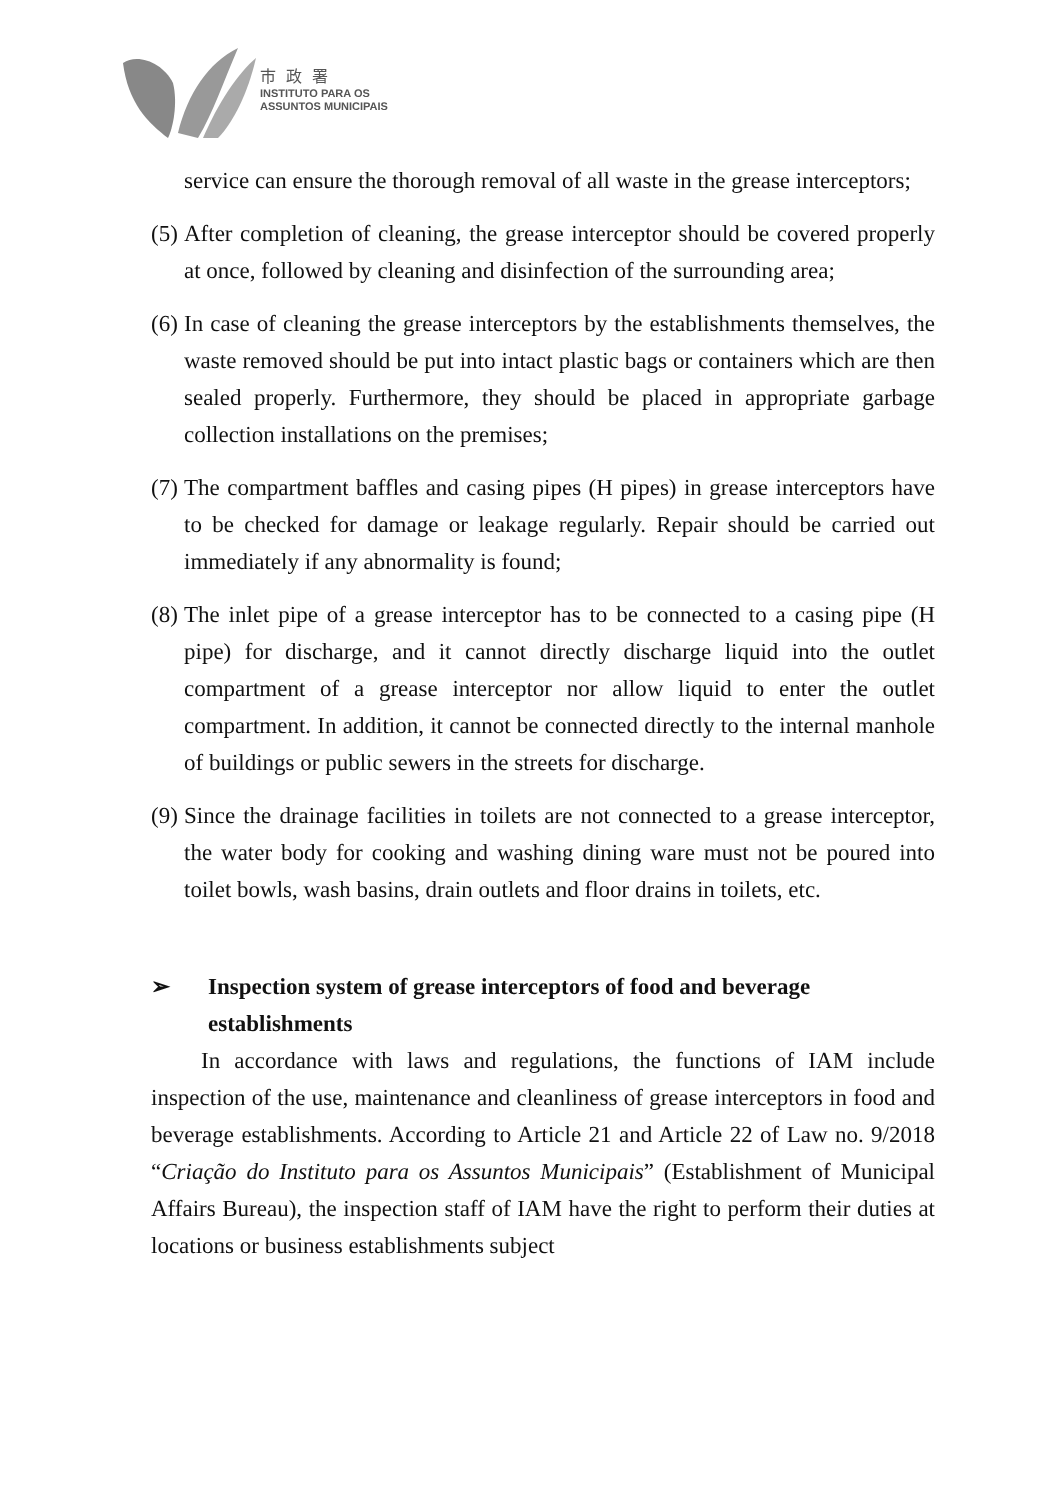市政署
INSTITUTO PARA OS
ASSUNTOS MUNICIPAIS
service can ensure the thorough removal of all waste in the grease interceptors;
(5) After completion of cleaning, the grease interceptor should be covered properly at once, followed by cleaning and disinfection of the surrounding area;
(6) In case of cleaning the grease interceptors by the establishments themselves, the waste removed should be put into intact plastic bags or containers which are then sealed properly. Furthermore, they should be placed in appropriate garbage collection installations on the premises;
(7) The compartment baffles and casing pipes (H pipes) in grease interceptors have to be checked for damage or leakage regularly. Repair should be carried out immediately if any abnormality is found;
(8) The inlet pipe of a grease interceptor has to be connected to a casing pipe (H pipe) for discharge, and it cannot directly discharge liquid into the outlet compartment of a grease interceptor nor allow liquid to enter the outlet compartment. In addition, it cannot be connected directly to the internal manhole of buildings or public sewers in the streets for discharge.
(9) Since the drainage facilities in toilets are not connected to a grease interceptor, the water body for cooking and washing dining ware must not be poured into toilet bowls, wash basins, drain outlets and floor drains in toilets, etc.
➢ Inspection system of grease interceptors of food and beverage establishments
In accordance with laws and regulations, the functions of IAM include inspection of the use, maintenance and cleanliness of grease interceptors in food and beverage establishments. According to Article 21 and Article 22 of Law no. 9/2018 “Criação do Instituto para os Assuntos Municipais” (Establishment of Municipal Affairs Bureau), the inspection staff of IAM have the right to perform their duties at locations or business establishments subject